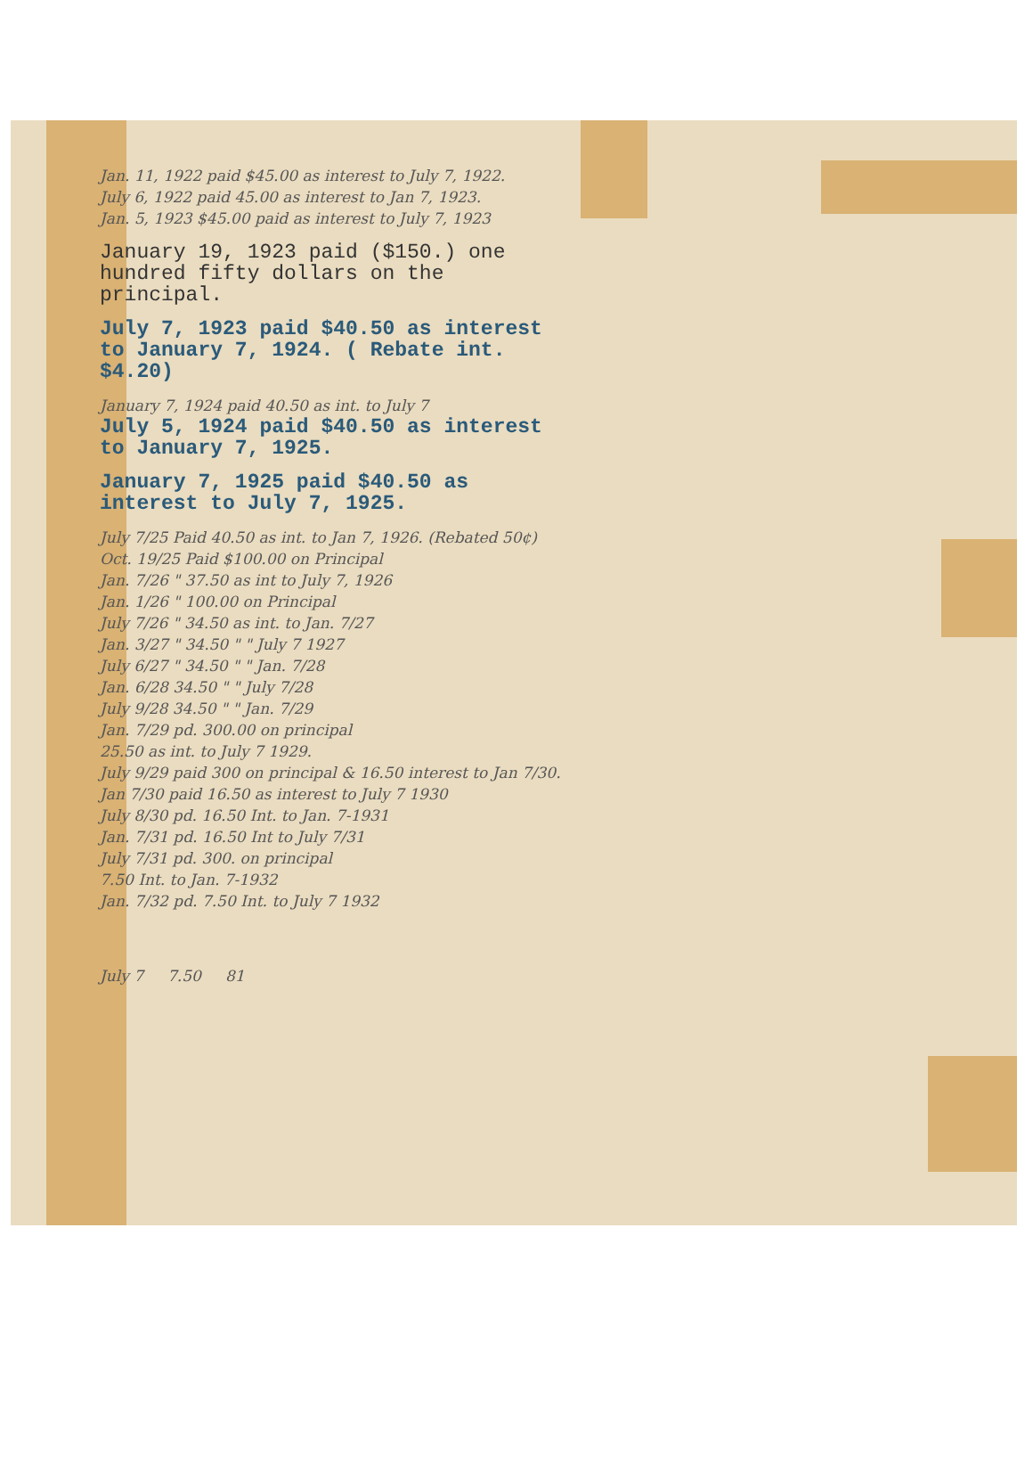Jan. 11, 1922 paid $45.00 as interest to July 7, 1922.
July 6, 1922 paid 45.00 as interest to Jan 7, 1923.
Jan. 5, 1923 $45.00 paid as interest to July 7, 1923
January 19, 1923 paid ($150.) one hundred fifty dollars on the principal.
July 7, 1923 paid $40.50 as interest to January 7, 1924. ( Rebate int. $4.20)
January 7, 1924 paid 40.50 as int. to July 7
July 5, 1924 paid $40.50 as interest to January 7, 1925.
January 7, 1925 paid $40.50 as interest to July 7, 1925.
July 7/25 Paid 40.50 as int. to Jan 7, 1926. (Rebated 50¢)
Oct. 19/25 Paid $100.00 on Principal
Jan. 7/26 " 37.50 as int to July 7, 1926
Jan. 1/26 " 100.00 on Principal
July 7/26 " 34.50 as int. to Jan. 7/27
Jan. 3/27 " 34.50 " " July 7 1927
July 6/27 " 34.50 " " Jan. 7/28
Jan. 6/28 34.50 " " July 7/28
July 9/28 34.50 " " Jan. 7/29
Jan. 7/29 pd. 300.00 on principal
25.50 as int. to July 7 1929.
July 9/29 paid 300 on principal & 16.50 interest to Jan 7/30.
Jan 7/30 paid 16.50 as interest to July 7 1930
July 8/30 pd. 16.50 Int. to Jan. 7-1931
Jan. 7/31 pd. 16.50 Int to July 7/31
July 7/31 pd. 300. on principal
7.50 Int. to Jan. 7-1932
Jan. 7/32 pd. 7.50 Int. to July 7 1932
July 7 7.50 81